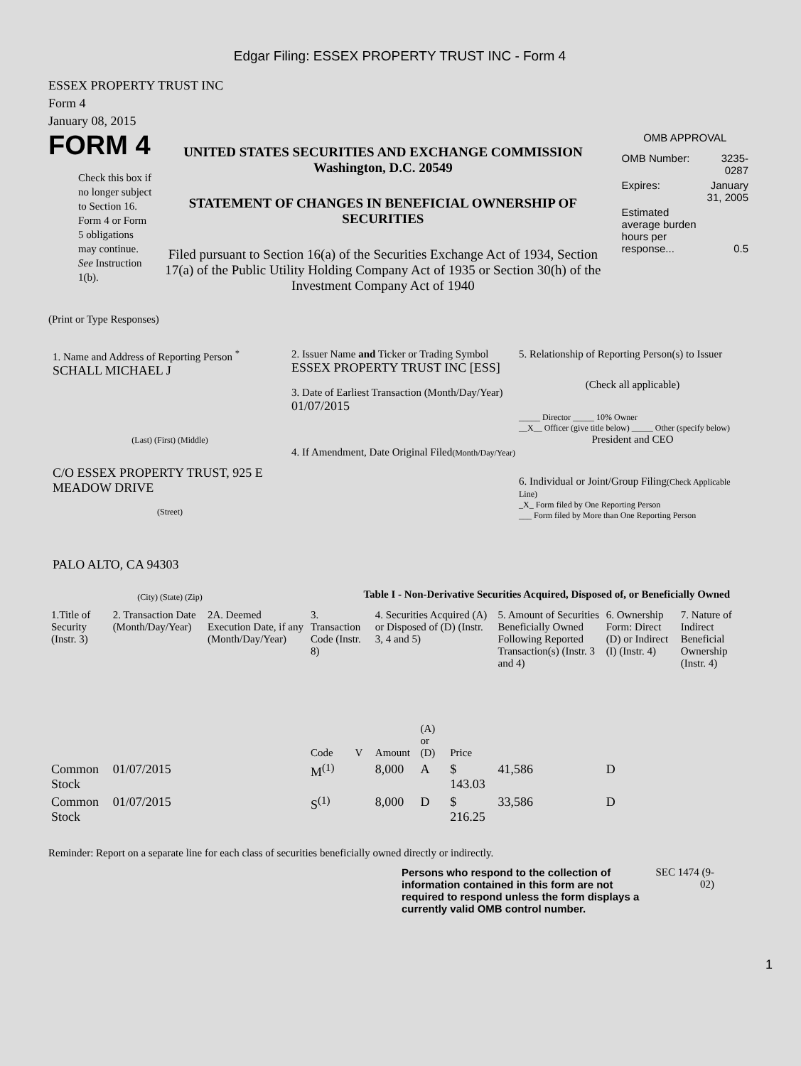Edgar Filing: ESSEX PROPERTY TRUST INC - Form 4
ESSEX PROPERTY TRUST INC
Form 4
January 08, 2015
FORM 4
Check this box if no longer subject to Section 16. Form 4 or Form 5 obligations may continue. See Instruction 1(b).
UNITED STATES SECURITIES AND EXCHANGE COMMISSION
Washington, D.C. 20549
STATEMENT OF CHANGES IN BENEFICIAL OWNERSHIP OF SECURITIES
Filed pursuant to Section 16(a) of the Securities Exchange Act of 1934, Section 17(a) of the Public Utility Holding Company Act of 1935 or Section 30(h) of the Investment Company Act of 1940
OMB APPROVAL
| OMB Number: | 3235-0287 |
| Expires: | January 31, 2005 |
| Estimated average burden hours per response... | 0.5 |
(Print or Type Responses)
1. Name and Address of Reporting Person <sup>*</sup>
SCHALL MICHAEL J
(Last) (First) (Middle)
C/O ESSEX PROPERTY TRUST, 925 E MEADOW DRIVE
(Street)
PALO ALTO, CA 94303
(City) (State) (Zip)
2. Issuer Name and Ticker or Trading Symbol
ESSEX PROPERTY TRUST INC [ESS]
3. Date of Earliest Transaction (Month/Day/Year)
01/07/2015
4. If Amendment, Date Original Filed(Month/Day/Year)
5. Relationship of Reporting Person(s) to Issuer
(Check all applicable)
_____ Director _____ 10% Owner
__X__ Officer (give title below) _____ Other (specify below)
President and CEO
6. Individual or Joint/Group Filing(Check Applicable Line)
_X_ Form filed by One Reporting Person
___ Form filed by More than One Reporting Person
Table I - Non-Derivative Securities Acquired, Disposed of, or Beneficially Owned
| 1.Title of Security (Instr. 3) | 2. Transaction Date (Month/Day/Year) | 2A. Deemed Execution Date, if any (Month/Day/Year) | 3. Transaction Code (Instr. 8) | | 4. Securities Acquired (A) or Disposed of (D) (Instr. 3, 4 and 5) | | | 5. Amount of Securities Beneficially Owned Following Reported Transaction(s) (Instr. 3 and 4) | 6. Ownership Form: Direct (D) or Indirect (I) (Instr. 4) | 7. Nature of Indirect Beneficial Ownership (Instr. 4) |
| --- | --- | --- | --- | --- | --- | --- | --- | --- | --- | --- |
| | | | Code | V | Amount | (A) or (D) | Price | | | |
| Common Stock | 01/07/2015 | | M<sup>(1)</sup> | | 8,000 | A | $ 143.03 | 41,586 | D | |
| Common Stock | 01/07/2015 | | S<sup>(1)</sup> | | 8,000 | D | $ 216.25 | 33,586 | D | |
Reminder: Report on a separate line for each class of securities beneficially owned directly or indirectly.
Persons who respond to the collection of information contained in this form are not required to respond unless the form displays a currently valid OMB control number.
SEC 1474 (9-02)
1